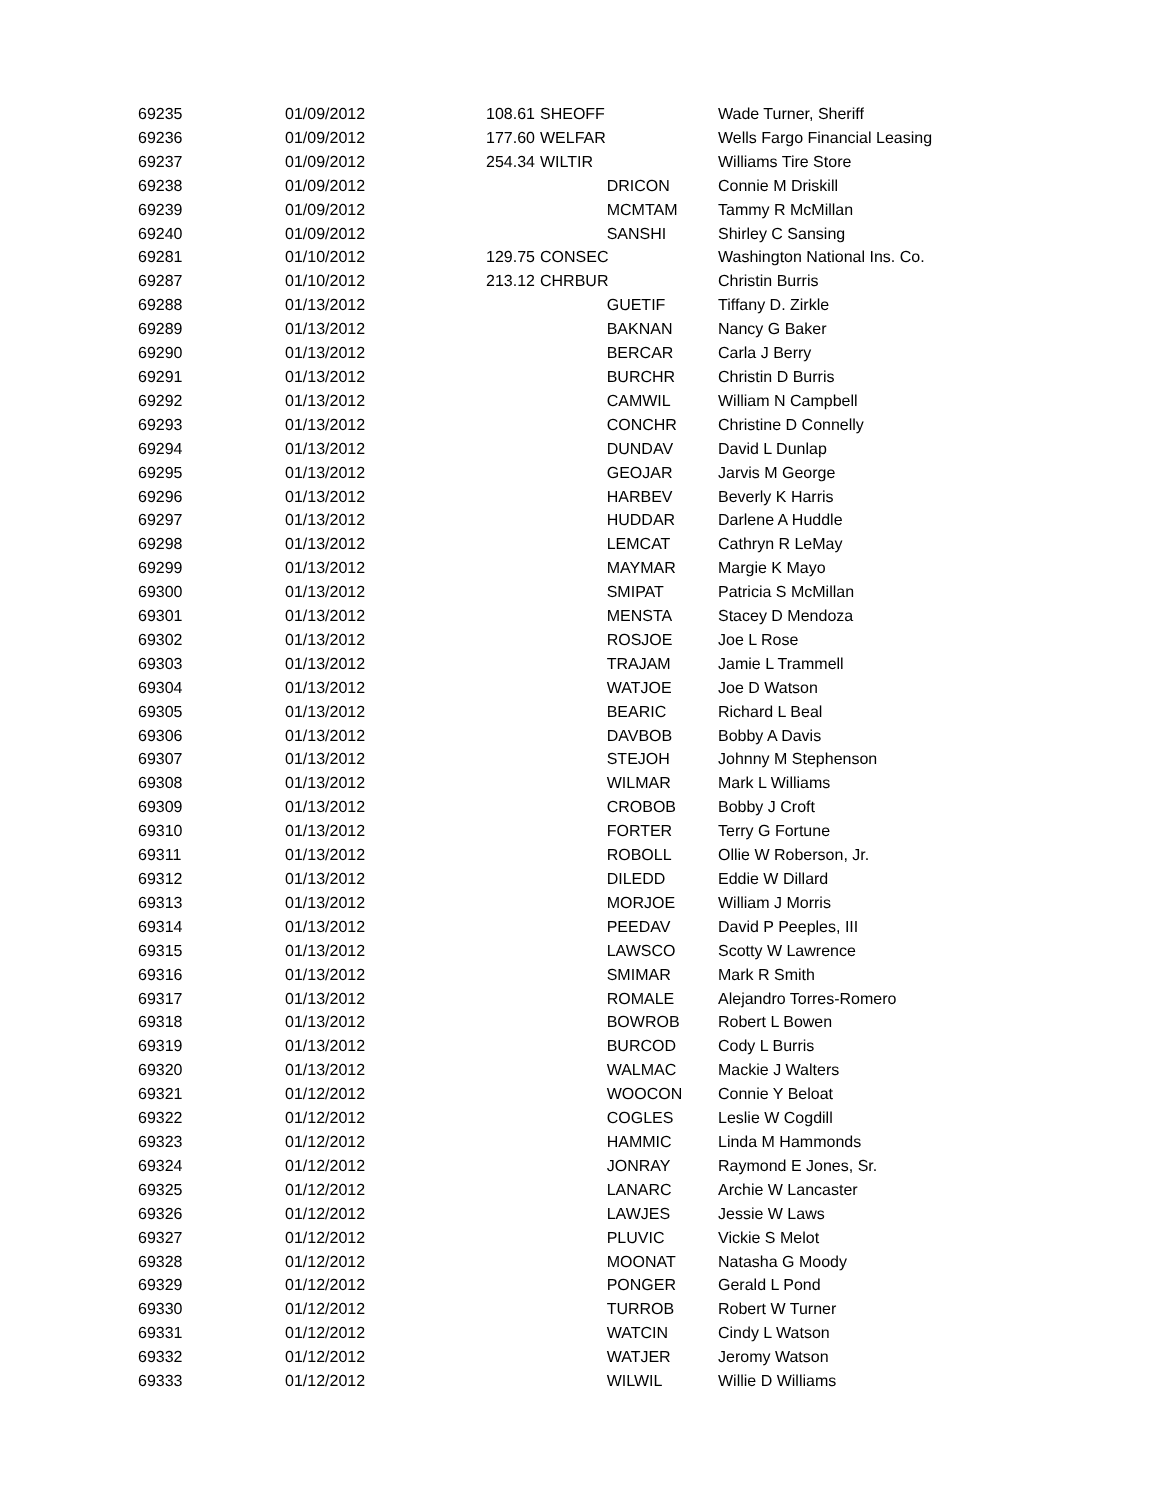| 69235 | 01/09/2012 | 108.61 | | SHEOFF | Wade Turner, Sheriff |
| 69236 | 01/09/2012 | 177.60 | | WELFAR | Wells Fargo Financial Leasing |
| 69237 | 01/09/2012 | 254.34 | | WILTIR | Williams Tire Store |
| 69238 | 01/09/2012 | | | DRICON | Connie M Driskill |
| 69239 | 01/09/2012 | | | MCMTAM | Tammy R McMillan |
| 69240 | 01/09/2012 | | | SANSHI | Shirley C Sansing |
| 69281 | 01/10/2012 | 129.75 | | CONSEC | Washington National Ins. Co. |
| 69287 | 01/10/2012 | 213.12 | | CHRBUR | Christin Burris |
| 69288 | 01/13/2012 | | | GUETIF | Tiffany D. Zirkle |
| 69289 | 01/13/2012 | | | BAKNAN | Nancy G Baker |
| 69290 | 01/13/2012 | | | BERCAR | Carla J Berry |
| 69291 | 01/13/2012 | | | BURCHR | Christin D Burris |
| 69292 | 01/13/2012 | | | CAMWIL | William N Campbell |
| 69293 | 01/13/2012 | | | CONCHR | Christine D Connelly |
| 69294 | 01/13/2012 | | | DUNDAV | David L Dunlap |
| 69295 | 01/13/2012 | | | GEOJAR | Jarvis M George |
| 69296 | 01/13/2012 | | | HARBEV | Beverly K Harris |
| 69297 | 01/13/2012 | | | HUDDAR | Darlene A Huddle |
| 69298 | 01/13/2012 | | | LEMCAT | Cathryn R LeMay |
| 69299 | 01/13/2012 | | | MAYMAR | Margie K Mayo |
| 69300 | 01/13/2012 | | | SMIPAT | Patricia S McMillan |
| 69301 | 01/13/2012 | | | MENSTA | Stacey D Mendoza |
| 69302 | 01/13/2012 | | | ROSJOE | Joe L Rose |
| 69303 | 01/13/2012 | | | TRAJAM | Jamie L Trammell |
| 69304 | 01/13/2012 | | | WATJOE | Joe D Watson |
| 69305 | 01/13/2012 | | | BEARIC | Richard L Beal |
| 69306 | 01/13/2012 | | | DAVBOB | Bobby A Davis |
| 69307 | 01/13/2012 | | | STEJOH | Johnny M Stephenson |
| 69308 | 01/13/2012 | | | WILMAR | Mark L Williams |
| 69309 | 01/13/2012 | | | CROBOB | Bobby J Croft |
| 69310 | 01/13/2012 | | | FORTER | Terry G Fortune |
| 69311 | 01/13/2012 | | | ROBOLL | Ollie W Roberson, Jr. |
| 69312 | 01/13/2012 | | | DILEDD | Eddie W Dillard |
| 69313 | 01/13/2012 | | | MORJOE | William J Morris |
| 69314 | 01/13/2012 | | | PEEDAV | David P Peeples, III |
| 69315 | 01/13/2012 | | | LAWSCO | Scotty W Lawrence |
| 69316 | 01/13/2012 | | | SMIMAR | Mark R Smith |
| 69317 | 01/13/2012 | | | ROMALE | Alejandro Torres-Romero |
| 69318 | 01/13/2012 | | | BOWROB | Robert L Bowen |
| 69319 | 01/13/2012 | | | BURCOD | Cody L Burris |
| 69320 | 01/13/2012 | | | WALMAC | Mackie J Walters |
| 69321 | 01/12/2012 | | | WOOCON | Connie Y Beloat |
| 69322 | 01/12/2012 | | | COGLES | Leslie W Cogdill |
| 69323 | 01/12/2012 | | | HAMMIC | Linda M Hammonds |
| 69324 | 01/12/2012 | | | JONRAY | Raymond E Jones, Sr. |
| 69325 | 01/12/2012 | | | LANARC | Archie W Lancaster |
| 69326 | 01/12/2012 | | | LAWJES | Jessie W Laws |
| 69327 | 01/12/2012 | | | PLUVIC | Vickie S Melot |
| 69328 | 01/12/2012 | | | MOONAT | Natasha G Moody |
| 69329 | 01/12/2012 | | | PONGER | Gerald L Pond |
| 69330 | 01/12/2012 | | | TURROB | Robert W Turner |
| 69331 | 01/12/2012 | | | WATCIN | Cindy L Watson |
| 69332 | 01/12/2012 | | | WATJER | Jeromy Watson |
| 69333 | 01/12/2012 | | | WILWIL | Willie D Williams |